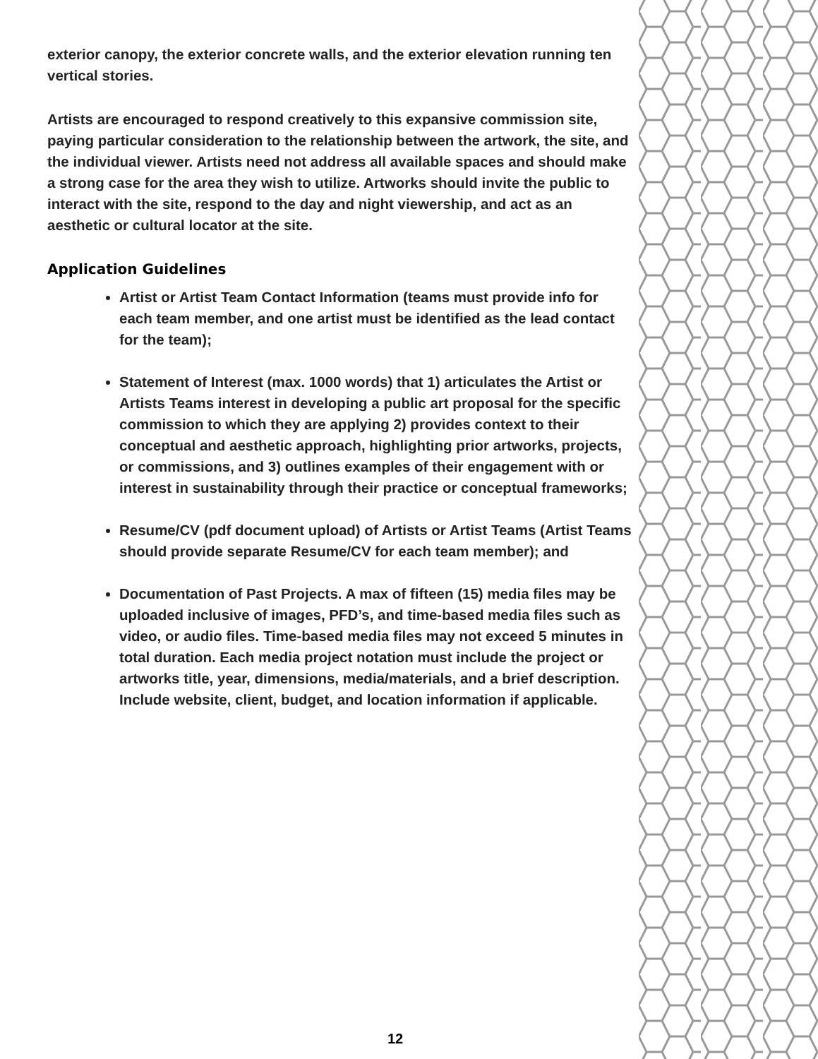exterior canopy, the exterior concrete walls, and the exterior elevation running ten vertical stories.
Artists are encouraged to respond creatively to this expansive commission site, paying particular consideration to the relationship between the artwork, the site, and the individual viewer. Artists need not address all available spaces and should make a strong case for the area they wish to utilize. Artworks should invite the public to interact with the site, respond to the day and night viewership, and act as an aesthetic or cultural locator at the site.
Application Guidelines
Artist or Artist Team Contact Information (teams must provide info for each team member, and one artist must be identified as the lead contact for the team);
Statement of Interest (max. 1000 words) that 1) articulates the Artist or Artists Teams interest in developing a public art proposal for the specific commission to which they are applying 2) provides context to their conceptual and aesthetic approach, highlighting prior artworks, projects, or commissions, and 3) outlines examples of their engagement with or interest in sustainability through their practice or conceptual frameworks;
Resume/CV (pdf document upload) of Artists or Artist Teams (Artist Teams should provide separate Resume/CV for each team member); and
Documentation of Past Projects. A max of fifteen (15) media files may be uploaded inclusive of images, PFD’s, and time-based media files such as video, or audio files. Time-based media files may not exceed 5 minutes in total duration. Each media project notation must include the project or artworks title, year, dimensions, media/materials, and a brief description. Include website, client, budget, and location information if applicable.
12